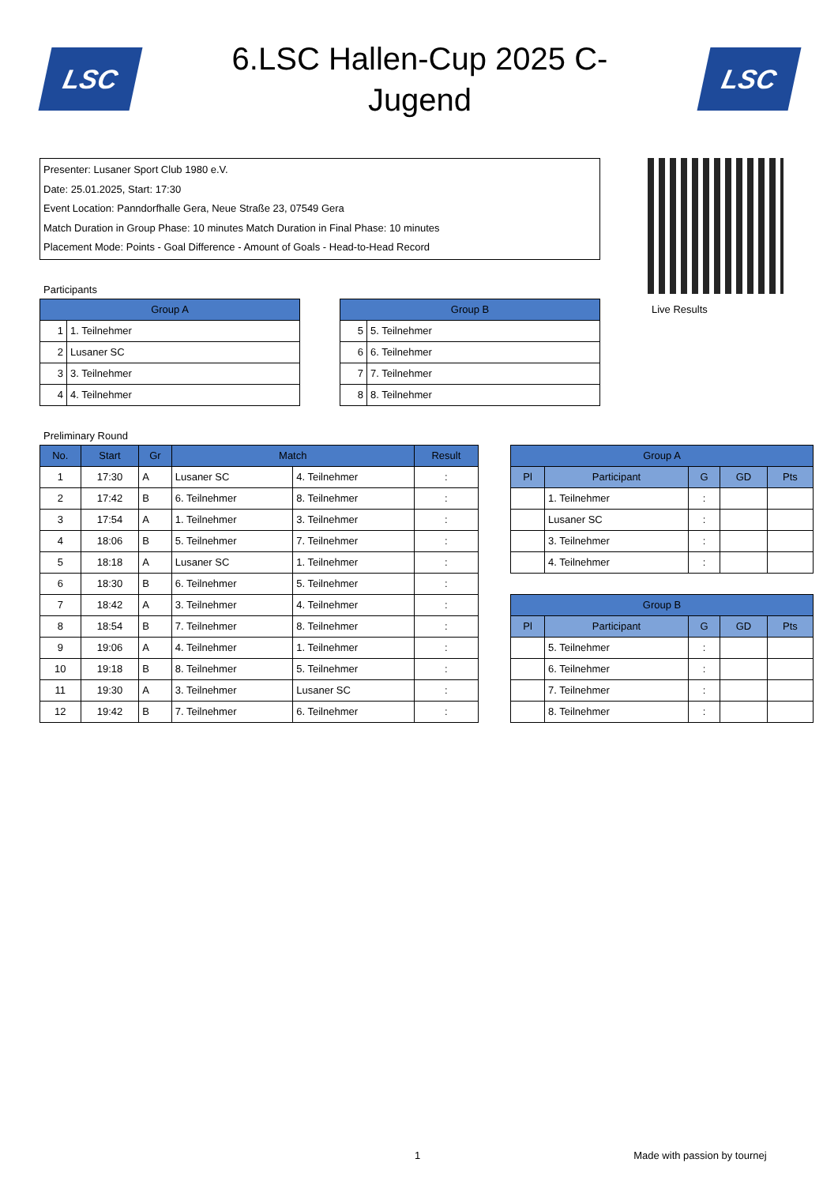LSC
6.LSC Hallen-Cup 2025 C-Jugend
LSC
Presenter: Lusaner Sport Club 1980 e.V.
Date: 25.01.2025, Start: 17:30
Event Location: Panndorfhalle Gera, Neue Straße 23, 07549 Gera
Match Duration in Group Phase: 10 minutes Match Duration in Final Phase: 10 minutes
Placement Mode: Points - Goal Difference - Amount of Goals - Head-to-Head Record
Participants
| Group A | |
| --- | --- |
| 1 | 1. Teilnehmer |
| 2 | Lusaner SC |
| 3 | 3. Teilnehmer |
| 4 | 4. Teilnehmer |
| Group B | |
| --- | --- |
| 5 | 5. Teilnehmer |
| 6 | 6. Teilnehmer |
| 7 | 7. Teilnehmer |
| 8 | 8. Teilnehmer |
Live Results
Preliminary Round
| No. | Start | Gr | Match | | Result |
| --- | --- | --- | --- | --- | --- |
| 1 | 17:30 | A | Lusaner SC | 4. Teilnehmer | : |
| 2 | 17:42 | B | 6. Teilnehmer | 8. Teilnehmer | : |
| 3 | 17:54 | A | 1. Teilnehmer | 3. Teilnehmer | : |
| 4 | 18:06 | B | 5. Teilnehmer | 7. Teilnehmer | : |
| 5 | 18:18 | A | Lusaner SC | 1. Teilnehmer | : |
| 6 | 18:30 | B | 6. Teilnehmer | 5. Teilnehmer | : |
| 7 | 18:42 | A | 3. Teilnehmer | 4. Teilnehmer | : |
| 8 | 18:54 | B | 7. Teilnehmer | 8. Teilnehmer | : |
| 9 | 19:06 | A | 4. Teilnehmer | 1. Teilnehmer | : |
| 10 | 19:18 | B | 8. Teilnehmer | 5. Teilnehmer | : |
| 11 | 19:30 | A | 3. Teilnehmer | Lusaner SC | : |
| 12 | 19:42 | B | 7. Teilnehmer | 6. Teilnehmer | : |
| Group A | | | | |
| --- | --- | --- | --- | --- |
| Pl | Participant | G | GD | Pts |
| | 1. Teilnehmer | : | | |
| | Lusaner SC | : | | |
| | 3. Teilnehmer | : | | |
| | 4. Teilnehmer | : | | |
| Group B | | | | |
| --- | --- | --- | --- | --- |
| Pl | Participant | G | GD | Pts |
| | 5. Teilnehmer | : | | |
| | 6. Teilnehmer | : | | |
| | 7. Teilnehmer | : | | |
| | 8. Teilnehmer | : | | |
1 Made with passion by tournej